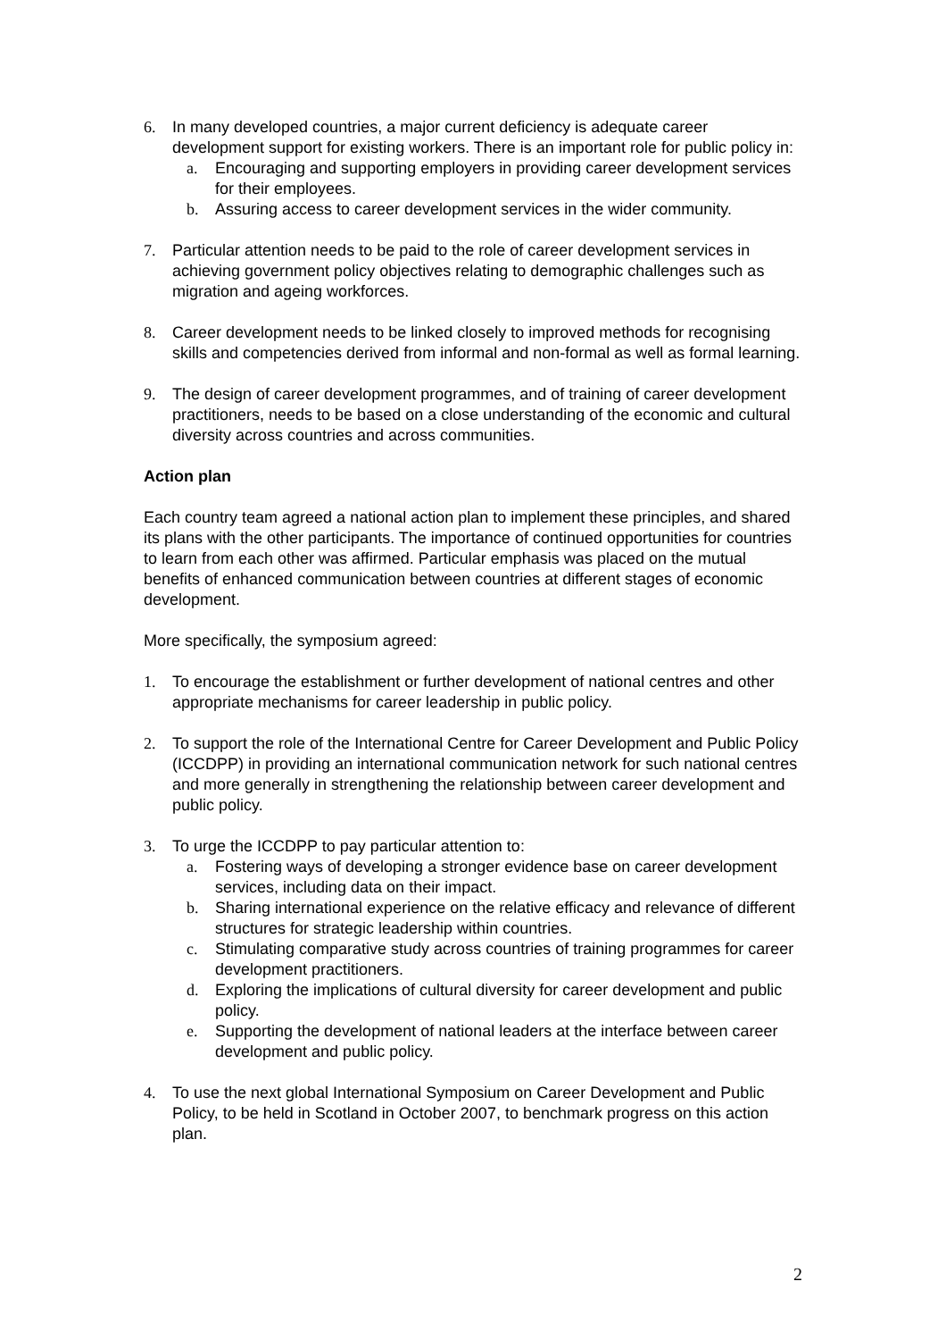6. In many developed countries, a major current deficiency is adequate career development support for existing workers. There is an important role for public policy in:
a. Encouraging and supporting employers in providing career development services for their employees.
b. Assuring access to career development services in the wider community.
7. Particular attention needs to be paid to the role of career development services in achieving government policy objectives relating to demographic challenges such as migration and ageing workforces.
8. Career development needs to be linked closely to improved methods for recognising skills and competencies derived from informal and non-formal as well as formal learning.
9. The design of career development programmes, and of training of career development practitioners, needs to be based on a close understanding of the economic and cultural diversity across countries and across communities.
Action plan
Each country team agreed a national action plan to implement these principles, and shared its plans with the other participants. The importance of continued opportunities for countries to learn from each other was affirmed. Particular emphasis was placed on the mutual benefits of enhanced communication between countries at different stages of economic development.
More specifically, the symposium agreed:
1. To encourage the establishment or further development of national centres and other appropriate mechanisms for career leadership in public policy.
2. To support the role of the International Centre for Career Development and Public Policy (ICCDPP) in providing an international communication network for such national centres and more generally in strengthening the relationship between career development and public policy.
3. To urge the ICCDPP to pay particular attention to:
a. Fostering ways of developing a stronger evidence base on career development services, including data on their impact.
b. Sharing international experience on the relative efficacy and relevance of different structures for strategic leadership within countries.
c. Stimulating comparative study across countries of training programmes for career development practitioners.
d. Exploring the implications of cultural diversity for career development and public policy.
e. Supporting the development of national leaders at the interface between career development and public policy.
4. To use the next global International Symposium on Career Development and Public Policy, to be held in Scotland in October 2007, to benchmark progress on this action plan.
2